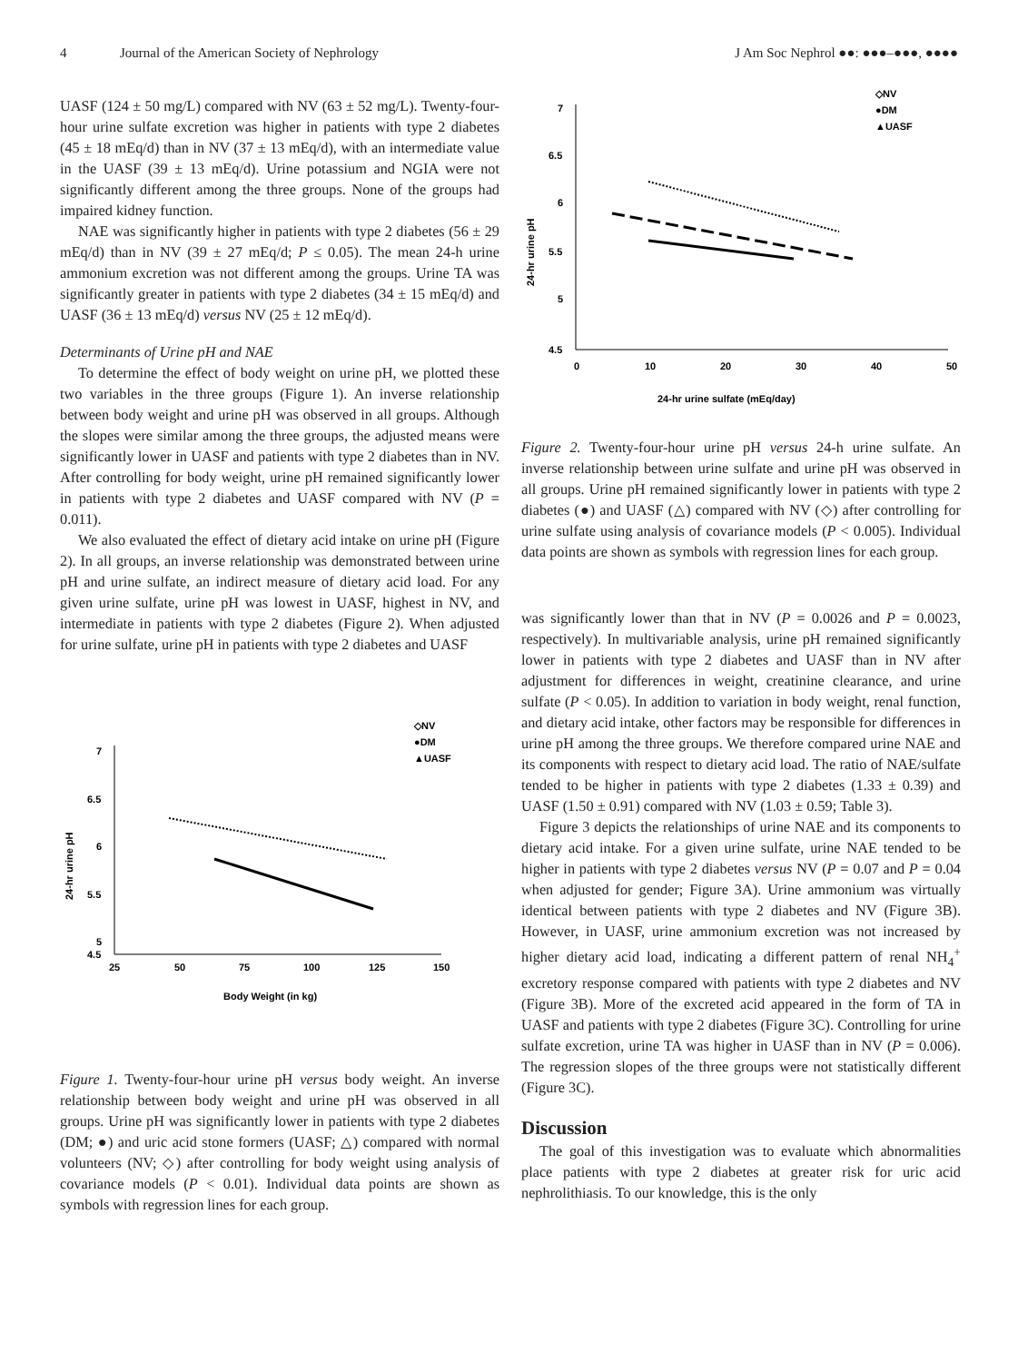4 Journal of the American Society of Nephrology J Am Soc Nephrol ●●: ●●●–●●●, ●●●●
UASF (124 ± 50 mg/L) compared with NV (63 ± 52 mg/L). Twenty-four-hour urine sulfate excretion was higher in patients with type 2 diabetes (45 ± 18 mEq/d) than in NV (37 ± 13 mEq/d), with an intermediate value in the UASF (39 ± 13 mEq/d). Urine potassium and NGIA were not significantly different among the three groups. None of the groups had impaired kidney function.
NAE was significantly higher in patients with type 2 diabetes (56 ± 29 mEq/d) than in NV (39 ± 27 mEq/d; P ≤ 0.05). The mean 24-h urine ammonium excretion was not different among the groups. Urine TA was significantly greater in patients with type 2 diabetes (34 ± 15 mEq/d) and UASF (36 ± 13 mEq/d) versus NV (25 ± 12 mEq/d).
Determinants of Urine pH and NAE
To determine the effect of body weight on urine pH, we plotted these two variables in the three groups (Figure 1). An inverse relationship between body weight and urine pH was observed in all groups. Although the slopes were similar among the three groups, the adjusted means were significantly lower in UASF and patients with type 2 diabetes than in NV. After controlling for body weight, urine pH remained significantly lower in patients with type 2 diabetes and UASF compared with NV (P = 0.011).
We also evaluated the effect of dietary acid intake on urine pH (Figure 2). In all groups, an inverse relationship was demonstrated between urine pH and urine sulfate, an indirect measure of dietary acid load. For any given urine sulfate, urine pH was lowest in UASF, highest in NV, and intermediate in patients with type 2 diabetes (Figure 2). When adjusted for urine sulfate, urine pH in patients with type 2 diabetes and UASF
◇NV
●DM
▲UASF
7
6.5
6
5.5
5
4.5
25
50
75
100
125
150
Body Weight (in kg)
24-hr urine pH
Figure 1. Twenty-four-hour urine pH versus body weight. An inverse relationship between body weight and urine pH was observed in all groups. Urine pH was significantly lower in patients with type 2 diabetes (DM; ●) and uric acid stone formers (UASF; △) compared with normal volunteers (NV; ◇) after controlling for body weight using analysis of covariance models (P < 0.01). Individual data points are shown as symbols with regression lines for each group.
◇NV
●DM
▲UASF
7
6.5
6
5.5
5
4.5
0
10
20
30
40
50
24-hr urine sulfate (mEq/day)
24-hr urine pH
Figure 2. Twenty-four-hour urine pH versus 24-h urine sulfate. An inverse relationship between urine sulfate and urine pH was observed in all groups. Urine pH remained significantly lower in patients with type 2 diabetes (●) and UASF (△) compared with NV (◇) after controlling for urine sulfate using analysis of covariance models (P < 0.005). Individual data points are shown as symbols with regression lines for each group.
was significantly lower than that in NV (P = 0.0026 and P = 0.0023, respectively). In multivariable analysis, urine pH remained significantly lower in patients with type 2 diabetes and UASF than in NV after adjustment for differences in weight, creatinine clearance, and urine sulfate (P < 0.05). In addition to variation in body weight, renal function, and dietary acid intake, other factors may be responsible for differences in urine pH among the three groups. We therefore compared urine NAE and its components with respect to dietary acid load. The ratio of NAE/sulfate tended to be higher in patients with type 2 diabetes (1.33 ± 0.39) and UASF (1.50 ± 0.91) compared with NV (1.03 ± 0.59; Table 3).
Figure 3 depicts the relationships of urine NAE and its components to dietary acid intake. For a given urine sulfate, urine NAE tended to be higher in patients with type 2 diabetes versus NV (P = 0.07 and P = 0.04 when adjusted for gender; Figure 3A). Urine ammonium was virtually identical between patients with type 2 diabetes and NV (Figure 3B). However, in UASF, urine ammonium excretion was not increased by higher dietary acid load, indicating a different pattern of renal NH<sub>4</sub><sup>+</sup> excretory response compared with patients with type 2 diabetes and NV (Figure 3B). More of the excreted acid appeared in the form of TA in UASF and patients with type 2 diabetes (Figure 3C). Controlling for urine sulfate excretion, urine TA was higher in UASF than in NV (P = 0.006). The regression slopes of the three groups were not statistically different (Figure 3C).
Discussion
The goal of this investigation was to evaluate which abnormalities place patients with type 2 diabetes at greater risk for uric acid nephrolithiasis. To our knowledge, this is the only